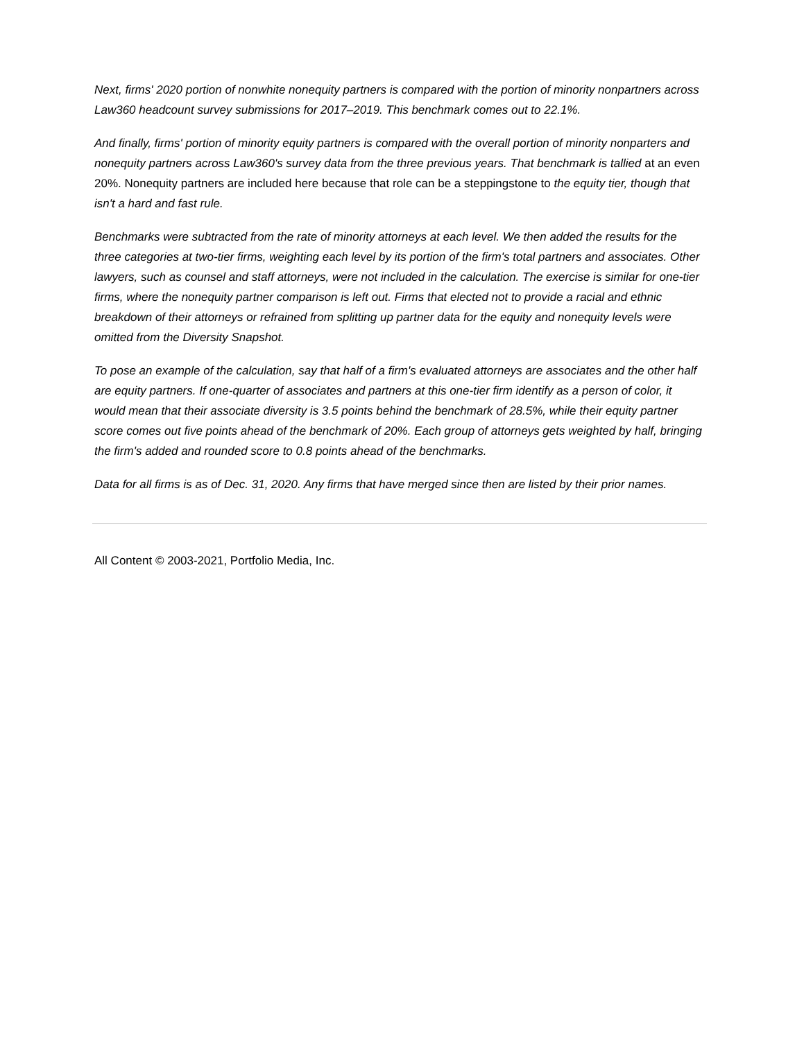Next, firms' 2020 portion of nonwhite nonequity partners is compared with the portion of minority nonpartners across Law360 headcount survey submissions for 2017–2019. This benchmark comes out to 22.1%.
And finally, firms' portion of minority equity partners is compared with the overall portion of minority nonparters and nonequity partners across Law360's survey data from the three previous years. That benchmark is tallied at an even 20%. Nonequity partners are included here because that role can be a steppingstone to the equity tier, though that isn't a hard and fast rule.
Benchmarks were subtracted from the rate of minority attorneys at each level. We then added the results for the three categories at two-tier firms, weighting each level by its portion of the firm's total partners and associates. Other lawyers, such as counsel and staff attorneys, were not included in the calculation. The exercise is similar for one-tier firms, where the nonequity partner comparison is left out. Firms that elected not to provide a racial and ethnic breakdown of their attorneys or refrained from splitting up partner data for the equity and nonequity levels were omitted from the Diversity Snapshot.
To pose an example of the calculation, say that half of a firm's evaluated attorneys are associates and the other half are equity partners. If one-quarter of associates and partners at this one-tier firm identify as a person of color, it would mean that their associate diversity is 3.5 points behind the benchmark of 28.5%, while their equity partner score comes out five points ahead of the benchmark of 20%. Each group of attorneys gets weighted by half, bringing the firm's added and rounded score to 0.8 points ahead of the benchmarks.
Data for all firms is as of Dec. 31, 2020. Any firms that have merged since then are listed by their prior names.
All Content © 2003-2021, Portfolio Media, Inc.